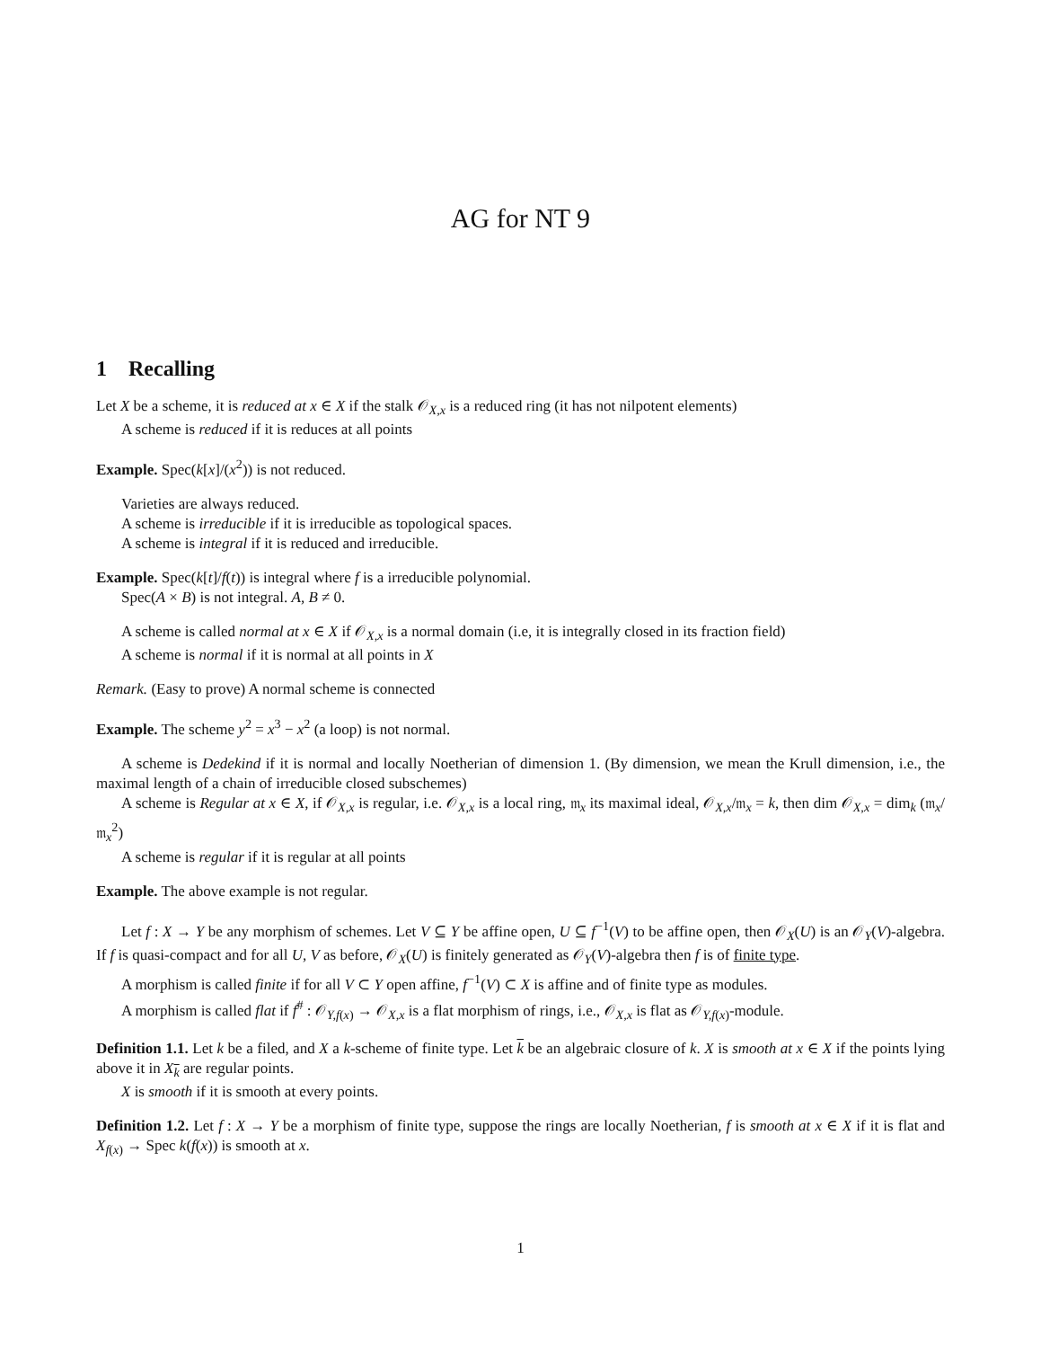AG for NT 9
1 Recalling
Let X be a scheme, it is reduced at x ∈ X if the stalk 𝒪<sub>X,x</sub> is a reduced ring (it has not nilpotent elements)
A scheme is reduced if it is reduces at all points
Example. Spec(k[x]/(x<sup>2</sup>)) is not reduced.
Varieties are always reduced.
A scheme is irreducible if it is irreducible as topological spaces.
A scheme is integral if it is reduced and irreducible.
Example. Spec(k[t]/f(t)) is integral where f is a irreducible polynomial.
Spec(A × B) is not integral. A, B ≠ 0.
A scheme is called normal at x ∈ X if 𝒪<sub>X,x</sub> is a normal domain (i.e, it is integrally closed in its fraction field)
A scheme is normal if it is normal at all points in X
Remark. (Easy to prove) A normal scheme is connected
Example. The scheme y<sup>2</sup> = x<sup>3</sup> − x<sup>2</sup> (a loop) is not normal.
A scheme is Dedekind if it is normal and locally Noetherian of dimension 1. (By dimension, we mean the Krull dimension, i.e., the maximal length of a chain of irreducible closed subschemes)
A scheme is Regular at x ∈ X, if 𝒪<sub>X,x</sub> is regular, i.e. 𝒪<sub>X,x</sub> is a local ring, 𝔪<sub>x</sub> its maximal ideal, 𝒪<sub>X,x</sub>/𝔪<sub>x</sub> = k, then dim 𝒪<sub>X,x</sub> = dim<sub>k</sub> (𝔪<sub>x</sub>/𝔪<sub>x</sub><sup>2</sup>)
A scheme is regular if it is regular at all points
Example. The above example is not regular.
Let f : X → Y be any morphism of schemes. Let V ⊆ Y be affine open, U ⊆ f<sup>−1</sup>(V) to be affine open, then 𝒪<sub>X</sub>(U) is an 𝒪<sub>Y</sub>(V)-algebra. If f is quasi-compact and for all U, V as before, 𝒪<sub>X</sub>(U) is finitely generated as 𝒪<sub>Y</sub>(V)-algebra then f is of finite type.
A morphism is called finite if for all V ⊂ Y open affine, f<sup>−1</sup>(V) ⊂ X is affine and of finite type as modules.
A morphism is called flat if f<sup>#</sup> : 𝒪<sub>Y,f(x)</sub> → 𝒪<sub>X,x</sub> is a flat morphism of rings, i.e., 𝒪<sub>X,x</sub> is flat as 𝒪<sub>Y,f(x)</sub>-module.
Definition 1.1. Let k be a filed, and X a k-scheme of finite type. Let k be an algebraic closure of k. X is smooth at x ∈ X if the points lying above it in X<sub>k</sub> are regular points.
X is smooth if it is smooth at every points.
Definition 1.2. Let f : X → Y be a morphism of finite type, suppose the rings are locally Noetherian, f is smooth at x ∈ X if it is flat and X<sub>f(x)</sub> → Spec k(f(x)) is smooth at x.
1